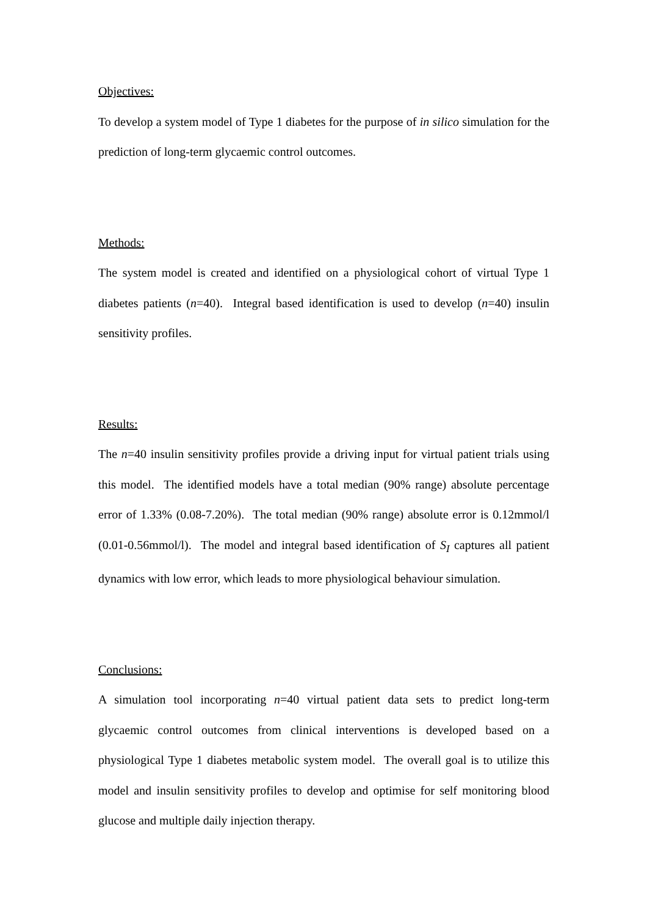Objectives:
To develop a system model of Type 1 diabetes for the purpose of in silico simulation for the prediction of long-term glycaemic control outcomes.
Methods:
The system model is created and identified on a physiological cohort of virtual Type 1 diabetes patients (n=40). Integral based identification is used to develop (n=40) insulin sensitivity profiles.
Results:
The n=40 insulin sensitivity profiles provide a driving input for virtual patient trials using this model. The identified models have a total median (90% range) absolute percentage error of 1.33% (0.08-7.20%). The total median (90% range) absolute error is 0.12mmol/l (0.01-0.56mmol/l). The model and integral based identification of S<sub>I</sub> captures all patient dynamics with low error, which leads to more physiological behaviour simulation.
Conclusions:
A simulation tool incorporating n=40 virtual patient data sets to predict long-term glycaemic control outcomes from clinical interventions is developed based on a physiological Type 1 diabetes metabolic system model. The overall goal is to utilize this model and insulin sensitivity profiles to develop and optimise for self monitoring blood glucose and multiple daily injection therapy.